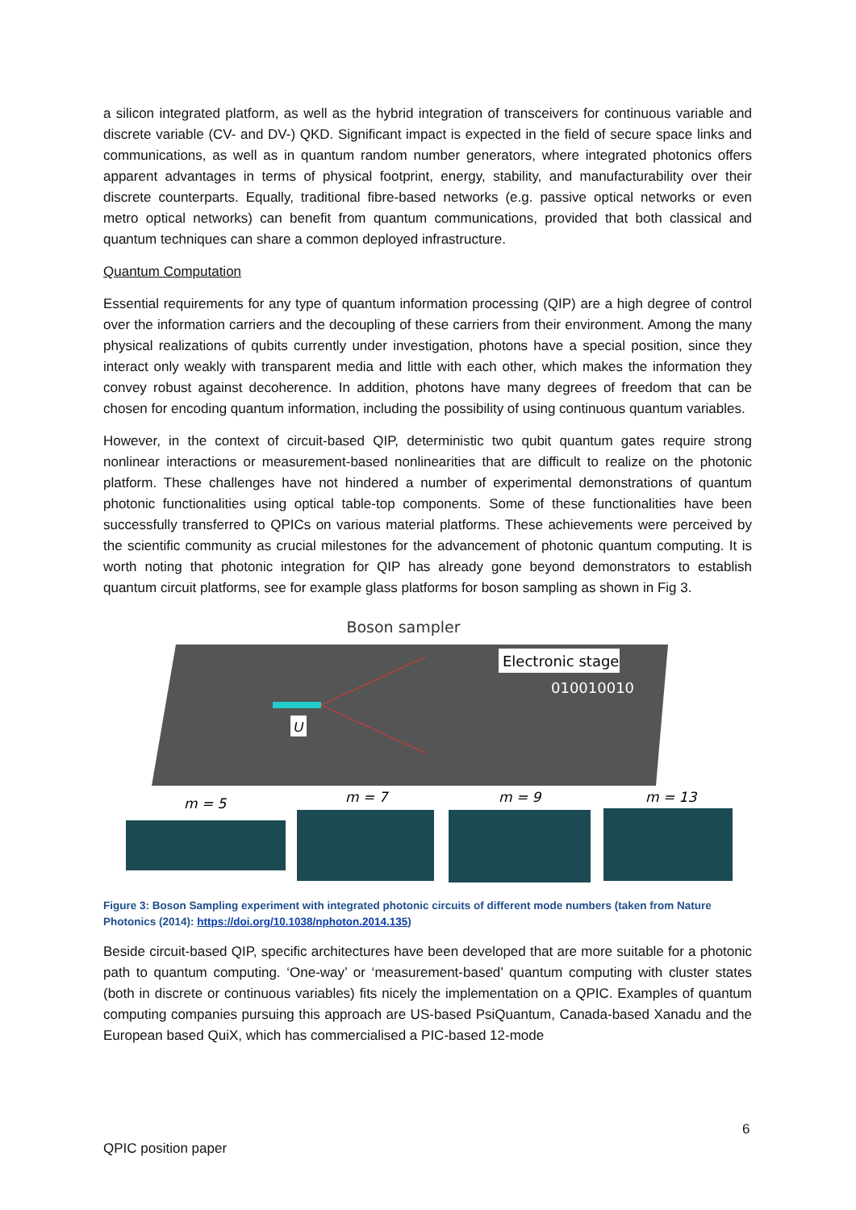a silicon integrated platform, as well as the hybrid integration of transceivers for continuous variable and discrete variable (CV- and DV-) QKD. Significant impact is expected in the field of secure space links and communications, as well as in quantum random number generators, where integrated photonics offers apparent advantages in terms of physical footprint, energy, stability, and manufacturability over their discrete counterparts. Equally, traditional fibre-based networks (e.g. passive optical networks or even metro optical networks) can benefit from quantum communications, provided that both classical and quantum techniques can share a common deployed infrastructure.
Quantum Computation
Essential requirements for any type of quantum information processing (QIP) are a high degree of control over the information carriers and the decoupling of these carriers from their environment. Among the many physical realizations of qubits currently under investigation, photons have a special position, since they interact only weakly with transparent media and little with each other, which makes the information they convey robust against decoherence. In addition, photons have many degrees of freedom that can be chosen for encoding quantum information, including the possibility of using continuous quantum variables.
However, in the context of circuit-based QIP, deterministic two qubit quantum gates require strong nonlinear interactions or measurement-based nonlinearities that are difficult to realize on the photonic platform. These challenges have not hindered a number of experimental demonstrations of quantum photonic functionalities using optical table-top components. Some of these functionalities have been successfully transferred to QPICs on various material platforms. These achievements were perceived by the scientific community as crucial milestones for the advancement of photonic quantum computing. It is worth noting that photonic integration for QIP has already gone beyond demonstrators to establish quantum circuit platforms, see for example glass platforms for boson sampling as shown in Fig 3.
Boson sampler
Electronic stage
010010010
U
m = 5
m = 7
m = 9
m = 13
Figure 3: Boson Sampling experiment with integrated photonic circuits of different mode numbers (taken from Nature Photonics (2014): https://doi.org/10.1038/nphoton.2014.135)
Beside circuit-based QIP, specific architectures have been developed that are more suitable for a photonic path to quantum computing. ‘One-way’ or ‘measurement-based’ quantum computing with cluster states (both in discrete or continuous variables) fits nicely the implementation on a QPIC. Examples of quantum computing companies pursuing this approach are US-based PsiQuantum, Canada-based Xanadu and the European based QuiX, which has commercialised a PIC-based 12-mode
6
QPIC position paper